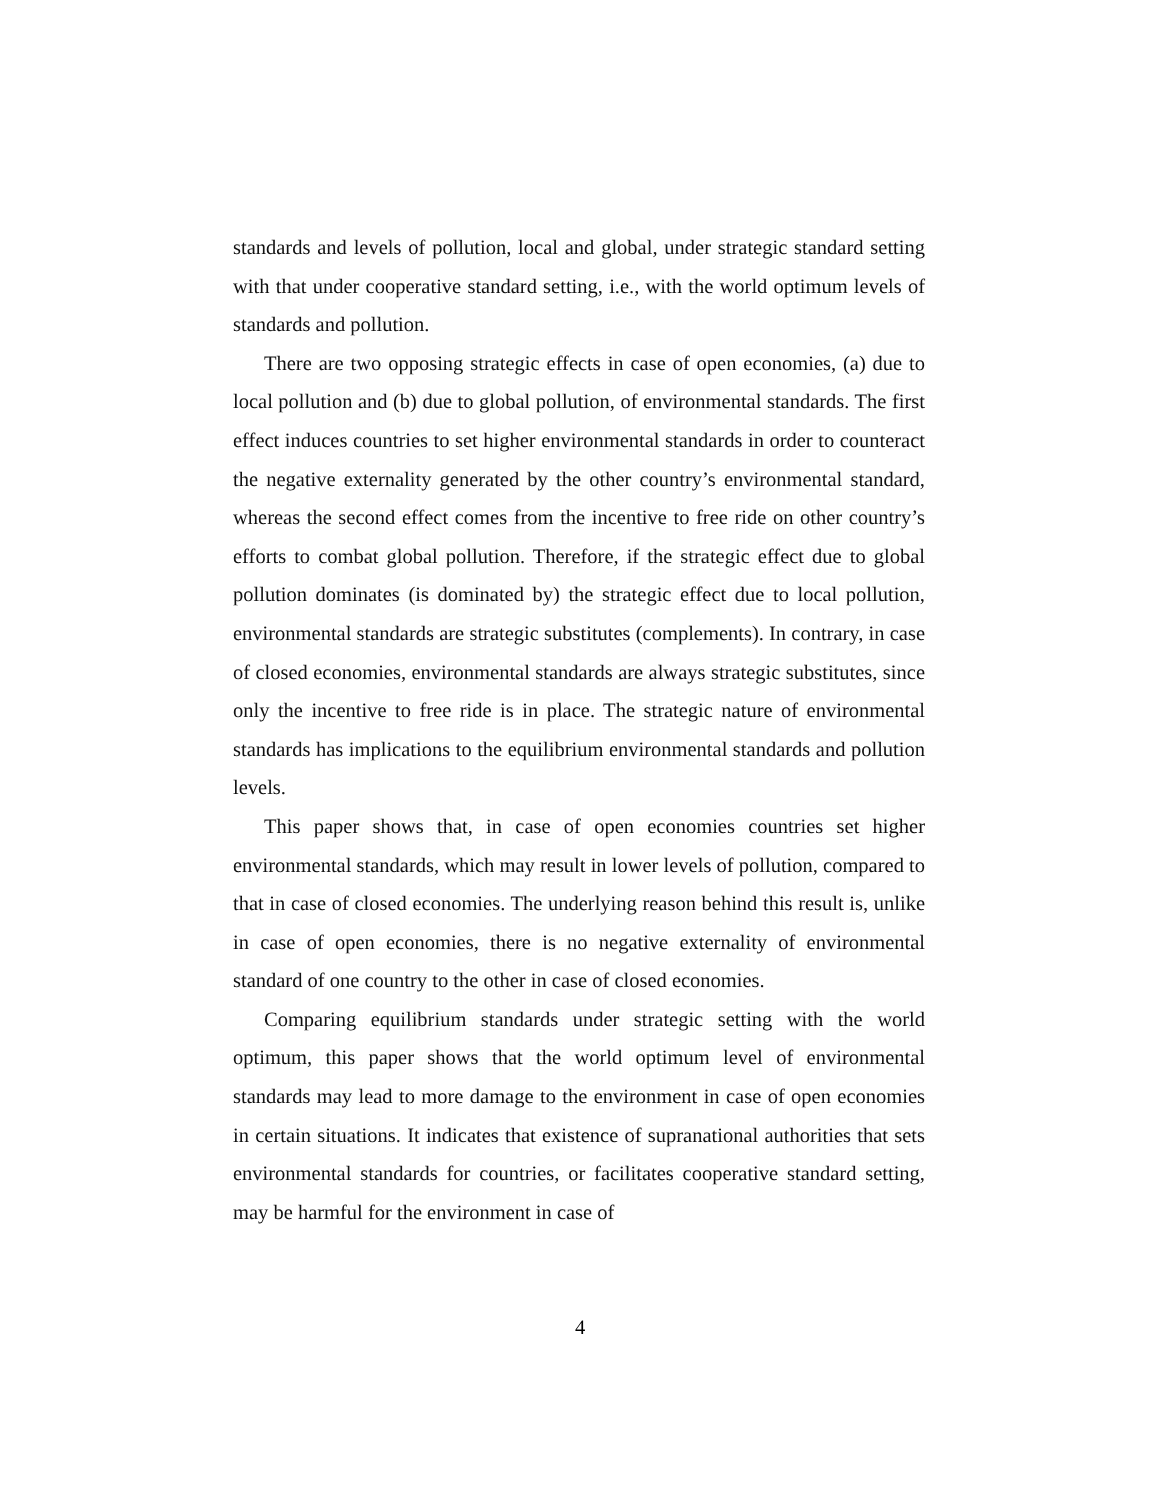standards and levels of pollution, local and global, under strategic standard setting with that under cooperative standard setting, i.e., with the world optimum levels of standards and pollution.
There are two opposing strategic effects in case of open economies, (a) due to local pollution and (b) due to global pollution, of environmental standards. The first effect induces countries to set higher environmental standards in order to counteract the negative externality generated by the other country’s environmental standard, whereas the second effect comes from the incentive to free ride on other country’s efforts to combat global pollution. Therefore, if the strategic effect due to global pollution dominates (is dominated by) the strategic effect due to local pollution, environmental standards are strategic substitutes (complements). In contrary, in case of closed economies, environmental standards are always strategic substitutes, since only the incentive to free ride is in place. The strategic nature of environmental standards has implications to the equilibrium environmental standards and pollution levels.
This paper shows that, in case of open economies countries set higher environmental standards, which may result in lower levels of pollution, compared to that in case of closed economies. The underlying reason behind this result is, unlike in case of open economies, there is no negative externality of environmental standard of one country to the other in case of closed economies.
Comparing equilibrium standards under strategic setting with the world optimum, this paper shows that the world optimum level of environmental standards may lead to more damage to the environment in case of open economies in certain situations. It indicates that existence of supranational authorities that sets environmental standards for countries, or facilitates cooperative standard setting, may be harmful for the environment in case of
4